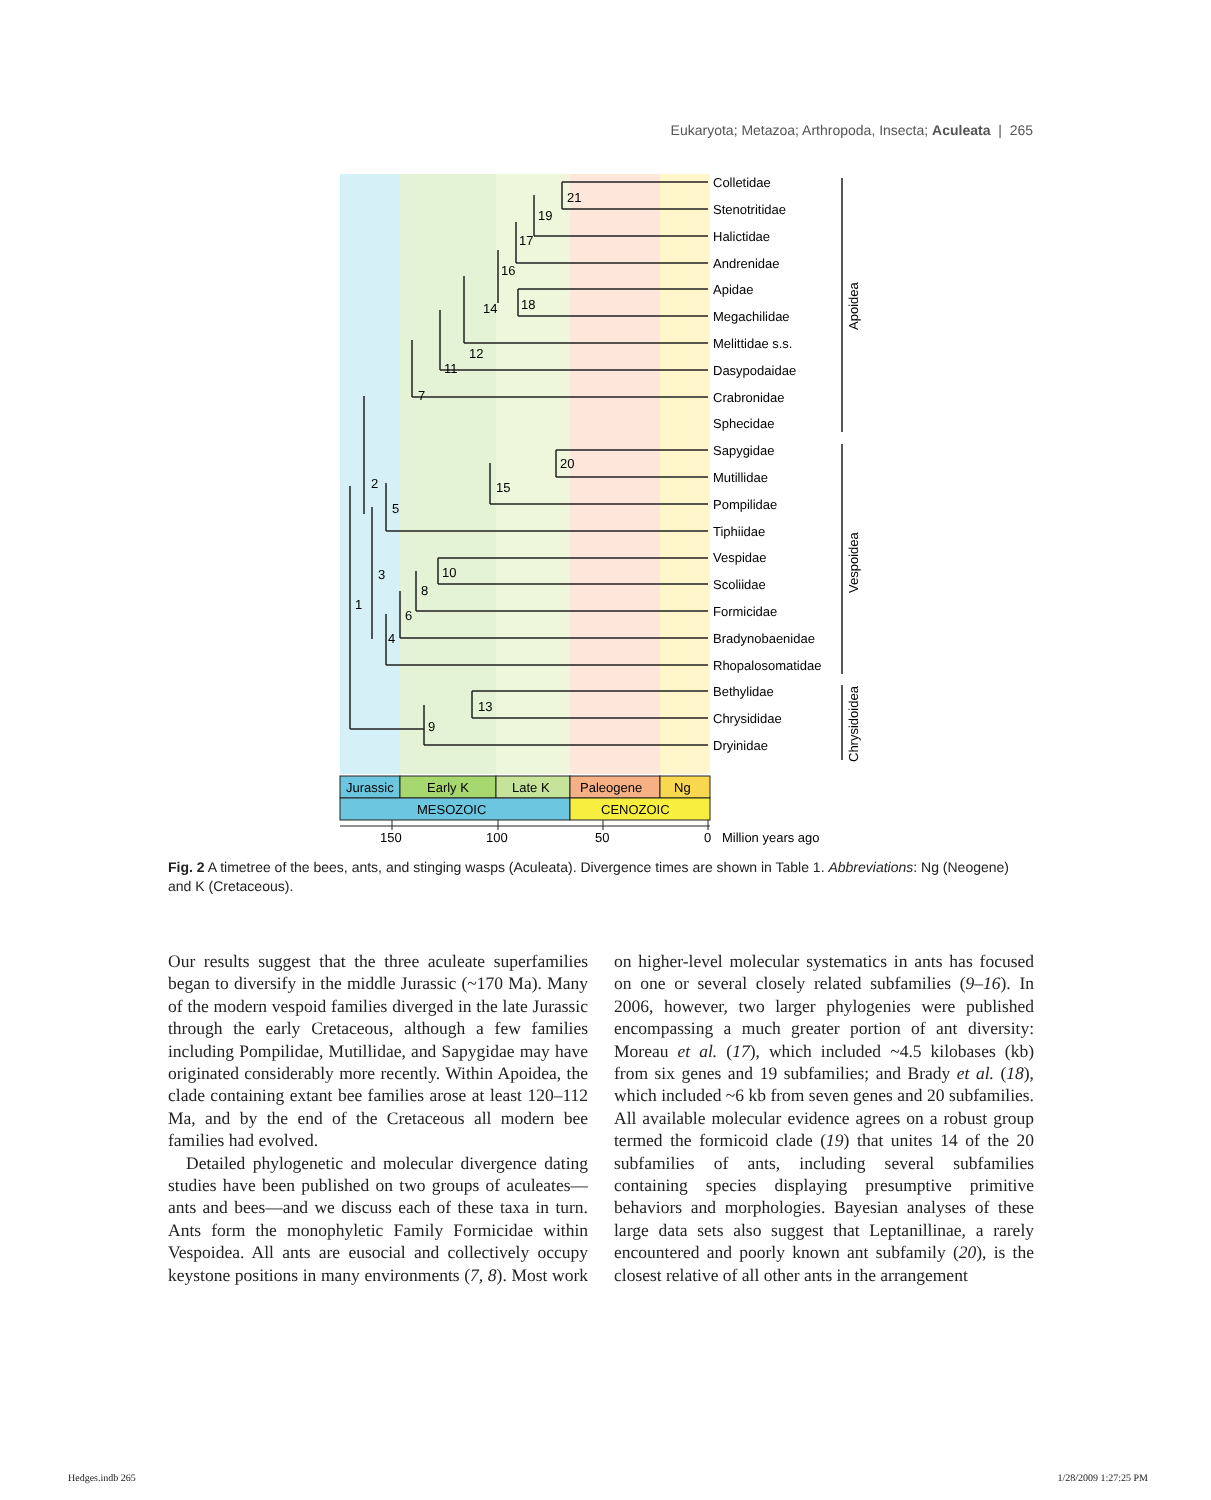Eukaryota; Metazoa; Arthropoda, Insecta; Aculeata | 265
Colletidae
Stenotritidae
Halictidae
Andrenidae
Apidae
Megachilidae
Melittidae s.s.
Dasypodaidae
Crabronidae
Sphecidae
Sapygidae
Mutillidae
Pompilidae
Tiphiidae
Vespidae
Scoliidae
Formicidae
Bradynobaenidae
Rhopalosomatidae
Bethylidae
Chrysididae
Dryinidae
21
19
17
16
18
14
12
11
7
20
15
2
5
10
8
3
6
4
1
13
9
Apoidea
Vespoidea
Chrysidoidea
Jurassic
Early K
Late K
Paleogene
Ng
MESOZOIC
CENOZOIC
150
100
50
0
Million years ago
Fig. 2 A timetree of the bees, ants, and stinging wasps (Aculeata). Divergence times are shown in Table 1. Abbreviations: Ng (Neogene) and K (Cretaceous).
Our results suggest that the three aculeate superfamilies began to diversify in the middle Jurassic (~170 Ma). Many of the modern vespoid families diverged in the late Jurassic through the early Cretaceous, although a few families including Pompilidae, Mutillidae, and Sapygidae may have originated considerably more recently. Within Apoidea, the clade containing extant bee families arose at least 120–112 Ma, and by the end of the Cretaceous all modern bee families had evolved.
Detailed phylogenetic and molecular divergence dating studies have been published on two groups of aculeates—ants and bees—and we discuss each of these taxa in turn. Ants form the monophyletic Family Formicidae within Vespoidea. All ants are eusocial and collectively occupy keystone positions in many environments (7, 8). Most work on higher-level molecular systematics in ants has focused on one or several closely related subfamilies (9–16). In 2006, however, two larger phylogenies were published encompassing a much greater portion of ant diversity: Moreau et al. (17), which included ~4.5 kilobases (kb) from six genes and 19 subfamilies; and Brady et al. (18), which included ~6 kb from seven genes and 20 subfamilies. All available molecular evidence agrees on a robust group termed the formicoid clade (19) that unites 14 of the 20 subfamilies of ants, including several subfamilies containing species displaying presumptive primitive behaviors and morphologies. Bayesian analyses of these large data sets also suggest that Leptanillinae, a rarely encountered and poorly known ant subfamily (20), is the closest relative of all other ants in the arrangement
Hedges.indb 265 1/28/2009 1:27:25 PM